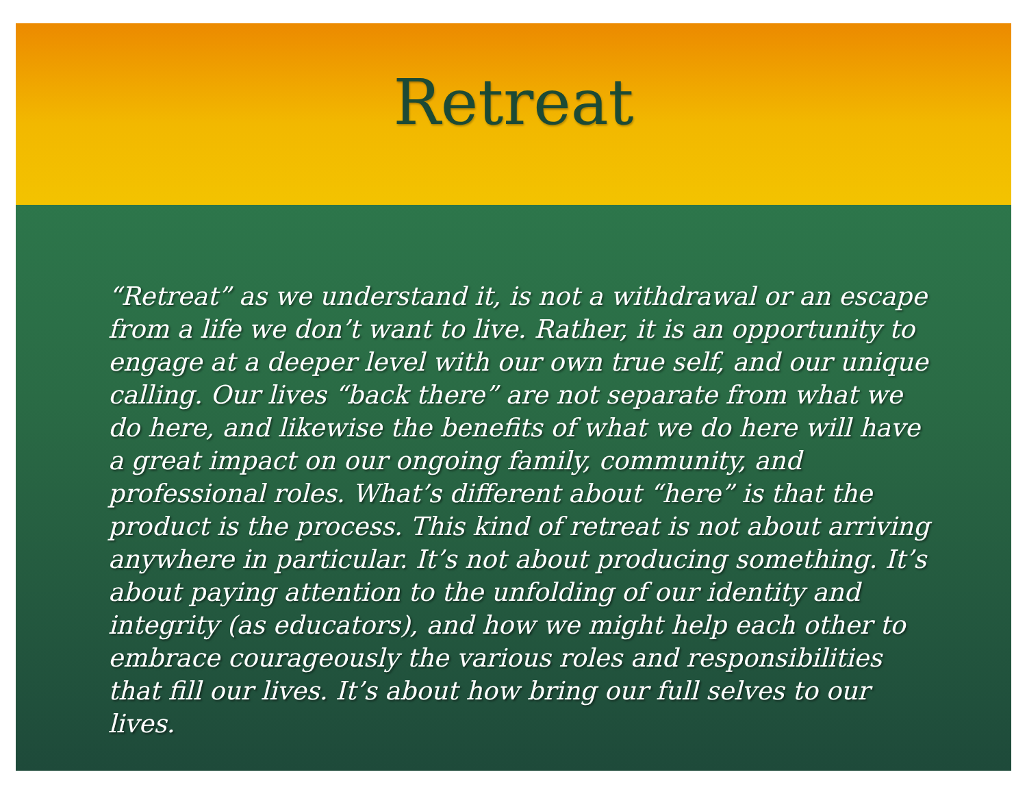Retreat
“Retreat” as we understand it, is not a withdrawal or an escape from a life we don’t want to live. Rather, it is an opportunity to engage at a deeper level with our own true self, and our unique calling. Our lives “back there” are not separate from what we do here, and likewise the benefits of what we do here will have a great impact on our ongoing family, community, and professional roles. What’s different about “here” is that the product is the process. This kind of retreat is not about arriving anywhere in particular. It’s not about producing something. It’s about paying attention to the unfolding of our identity and integrity (as educators), and how we might help each other to embrace courageously the various roles and responsibilities that fill our lives. It’s about how bring our full selves to our lives.